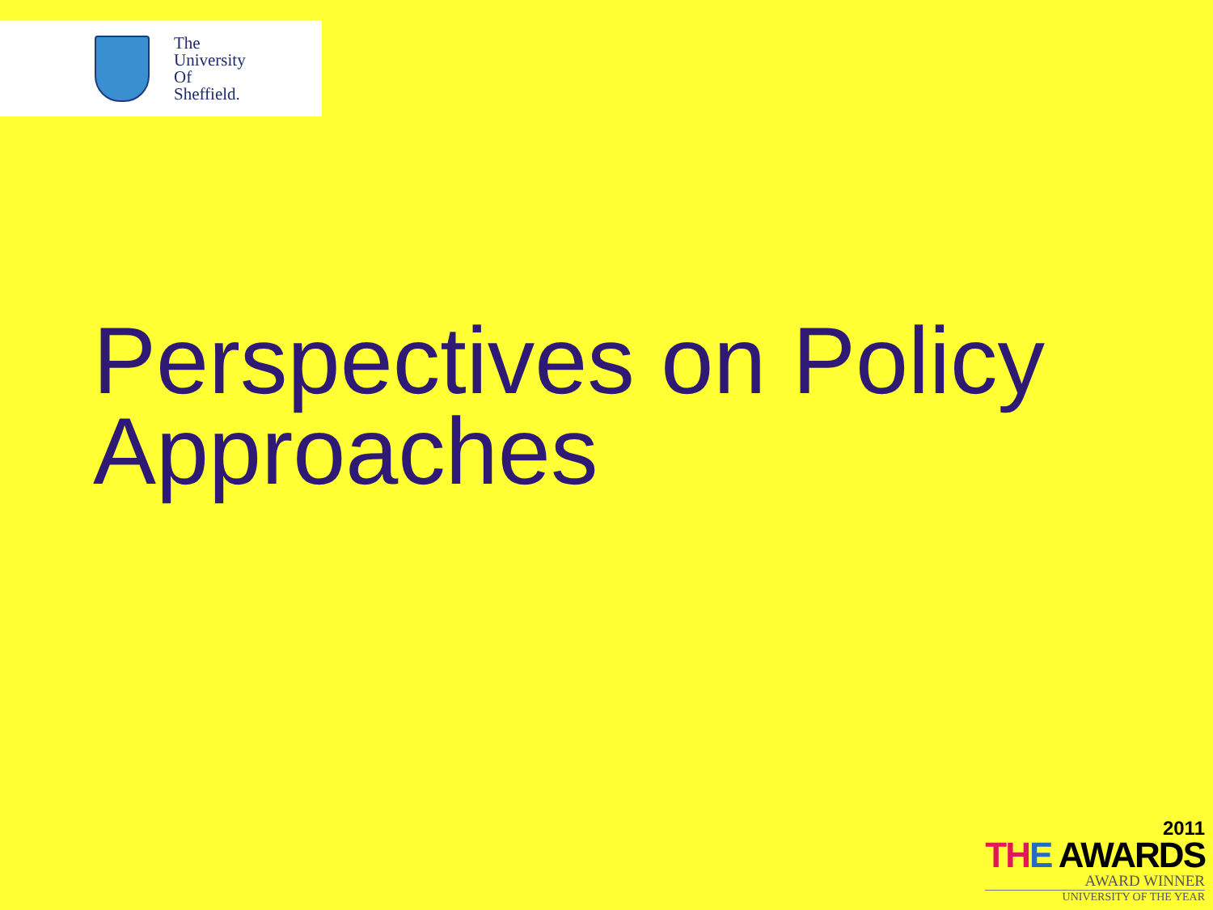The
University
Of
Sheffield.
Perspectives on Policy
Approaches
2011
TH E AWARDS
AWARD WINNER
UNIVERSITY OF THE YEAR